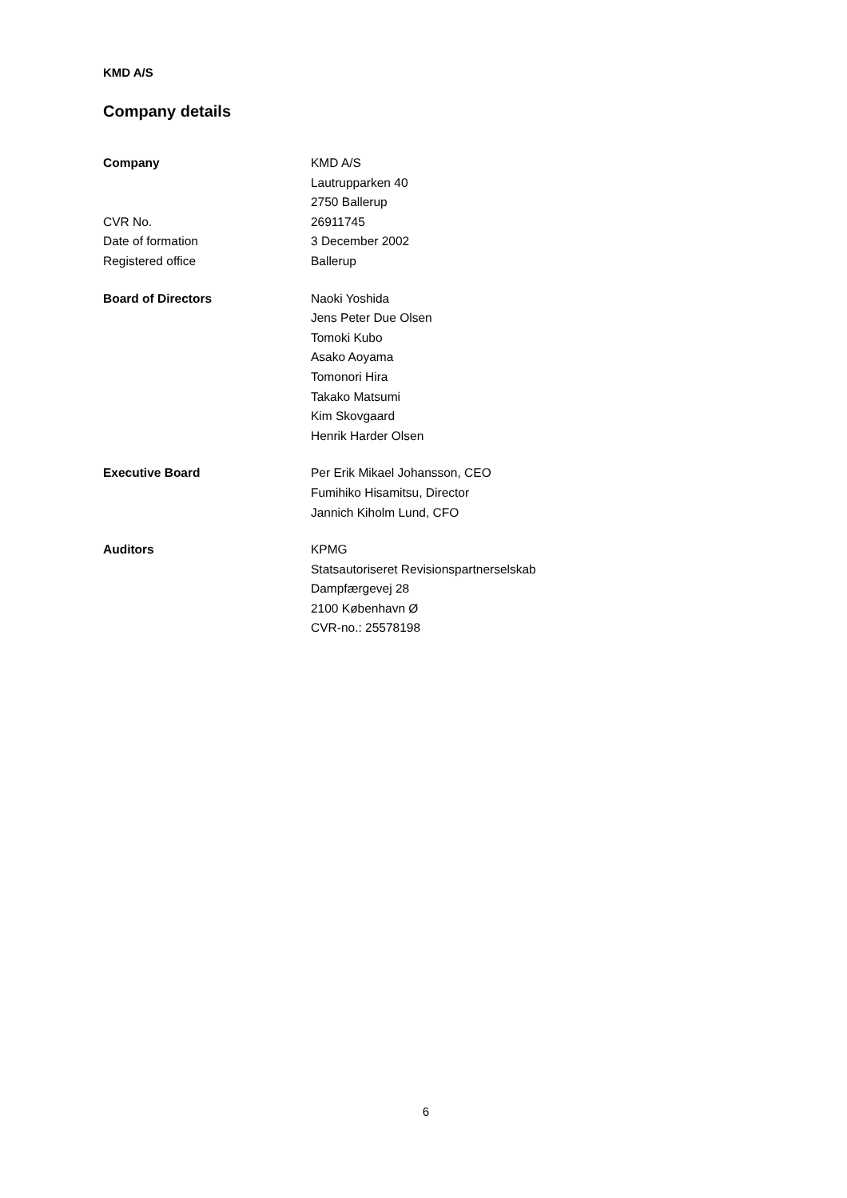KMD A/S
Company details
Company KMD A/S
Lautrupparken 40
2750 Ballerup
CVR No. 26911745
Date of formation 3 December 2002
Registered office Ballerup
Board of Directors Naoki Yoshida
Jens Peter Due Olsen
Tomoki Kubo
Asako Aoyama
Tomonori Hira
Takako Matsumi
Kim Skovgaard
Henrik Harder Olsen
Executive Board Per Erik Mikael Johansson, CEO
Fumihiko Hisamitsu, Director
Jannich Kiholm Lund, CFO
Auditors KPMG
Statsautoriseret Revisionspartnerselskab
Dampfærgevej 28
2100 København Ø
CVR-no.: 25578198
6